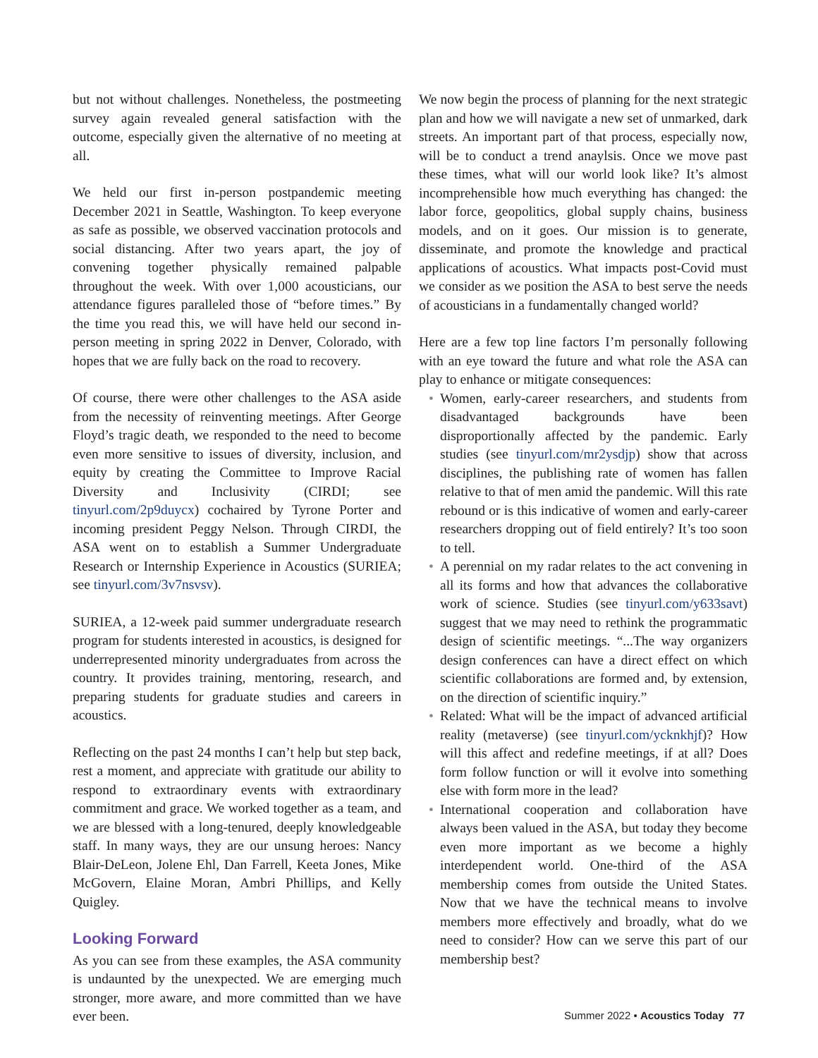but not without challenges. Nonetheless, the postmeeting survey again revealed general satisfaction with the outcome, especially given the alternative of no meeting at all.
We held our first in-person postpandemic meeting December 2021 in Seattle, Washington. To keep everyone as safe as possible, we observed vaccination protocols and social distancing. After two years apart, the joy of convening together physically remained palpable throughout the week. With over 1,000 acousticians, our attendance figures paralleled those of “before times.” By the time you read this, we will have held our second in-person meeting in spring 2022 in Denver, Colorado, with hopes that we are fully back on the road to recovery.
Of course, there were other challenges to the ASA aside from the necessity of reinventing meetings. After George Floyd’s tragic death, we responded to the need to become even more sensitive to issues of diversity, inclusion, and equity by creating the Committee to Improve Racial Diversity and Inclusivity (CIRDI; see tinyurl.com/2p9duycx) cochaired by Tyrone Porter and incoming president Peggy Nelson. Through CIRDI, the ASA went on to establish a Summer Undergraduate Research or Internship Experience in Acoustics (SURIEA; see tinyurl.com/3v7nsvsv).
SURIEA, a 12-week paid summer undergraduate research program for students interested in acoustics, is designed for underrepresented minority undergraduates from across the country. It provides training, mentoring, research, and preparing students for graduate studies and careers in acoustics.
Reflecting on the past 24 months I can’t help but step back, rest a moment, and appreciate with gratitude our ability to respond to extraordinary events with extraordinary commitment and grace. We worked together as a team, and we are blessed with a long-tenured, deeply knowledgeable staff. In many ways, they are our unsung heroes: Nancy Blair-DeLeon, Jolene Ehl, Dan Farrell, Keeta Jones, Mike McGovern, Elaine Moran, Ambri Phillips, and Kelly Quigley.
Looking Forward
As you can see from these examples, the ASA community is undaunted by the unexpected. We are emerging much stronger, more aware, and more committed than we have ever been.
We now begin the process of planning for the next strategic plan and how we will navigate a new set of unmarked, dark streets. An important part of that process, especially now, will be to conduct a trend anaylsis. Once we move past these times, what will our world look like? It’s almost incomprehensible how much everything has changed: the labor force, geopolitics, global supply chains, business models, and on it goes. Our mission is to generate, disseminate, and promote the knowledge and practical applications of acoustics. What impacts post-Covid must we consider as we position the ASA to best serve the needs of acousticians in a fundamentally changed world?
Here are a few top line factors I’m personally following with an eye toward the future and what role the ASA can play to enhance or mitigate consequences:
• Women, early-career researchers, and students from disadvantaged backgrounds have been disproportionally affected by the pandemic. Early studies (see tinyurl.com/mr2ysdjp) show that across disciplines, the publishing rate of women has fallen relative to that of men amid the pandemic. Will this rate rebound or is this indicative of women and early-career researchers dropping out of field entirely? It’s too soon to tell.
• A perennial on my radar relates to the act convening in all its forms and how that advances the collaborative work of science. Studies (see tinyurl.com/y633savt) suggest that we may need to rethink the programmatic design of scientific meetings. “...The way organizers design conferences can have a direct effect on which scientific collaborations are formed and, by extension, on the direction of scientific inquiry.”
• Related: What will be the impact of advanced artificial reality (metaverse) (see tinyurl.com/ycknkhjf)? How will this affect and redefine meetings, if at all? Does form follow function or will it evolve into something else with form more in the lead?
• International cooperation and collaboration have always been valued in the ASA, but today they become even more important as we become a highly interdependent world. One-third of the ASA membership comes from outside the United States. Now that we have the technical means to involve members more effectively and broadly, what do we need to consider? How can we serve this part of our membership best?
Summer 2022 • Acoustics Today 77